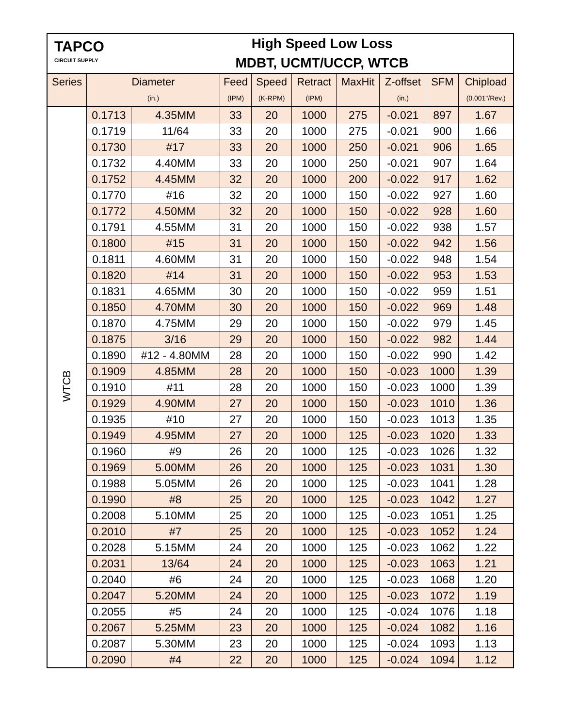| TAPCO CIRCUIT SUPPLY | | High Speed Low Loss MDBT, UCMT/UCCP, WTCB | | | | | | | |
| Series | Diameter | | Feed | Speed | Retract | MaxHit | Z-offset | SFM | Chipload |
| | (in.) | | (IPM) | (K-RPM) | (IPM) | | (in.) | | (0.001"/Rev.) |
| WTCB | 0.1713 | 4.35MM | 33 | 20 | 1000 | 275 | -0.021 | 897 | 1.67 |
| | 0.1719 | 11/64 | 33 | 20 | 1000 | 275 | -0.021 | 900 | 1.66 |
| | 0.1730 | #17 | 33 | 20 | 1000 | 250 | -0.021 | 906 | 1.65 |
| | 0.1732 | 4.40MM | 33 | 20 | 1000 | 250 | -0.021 | 907 | 1.64 |
| | 0.1752 | 4.45MM | 32 | 20 | 1000 | 200 | -0.022 | 917 | 1.62 |
| | 0.1770 | #16 | 32 | 20 | 1000 | 150 | -0.022 | 927 | 1.60 |
| | 0.1772 | 4.50MM | 32 | 20 | 1000 | 150 | -0.022 | 928 | 1.60 |
| | 0.1791 | 4.55MM | 31 | 20 | 1000 | 150 | -0.022 | 938 | 1.57 |
| | 0.1800 | #15 | 31 | 20 | 1000 | 150 | -0.022 | 942 | 1.56 |
| | 0.1811 | 4.60MM | 31 | 20 | 1000 | 150 | -0.022 | 948 | 1.54 |
| | 0.1820 | #14 | 31 | 20 | 1000 | 150 | -0.022 | 953 | 1.53 |
| | 0.1831 | 4.65MM | 30 | 20 | 1000 | 150 | -0.022 | 959 | 1.51 |
| | 0.1850 | 4.70MM | 30 | 20 | 1000 | 150 | -0.022 | 969 | 1.48 |
| | 0.1870 | 4.75MM | 29 | 20 | 1000 | 150 | -0.022 | 979 | 1.45 |
| | 0.1875 | 3/16 | 29 | 20 | 1000 | 150 | -0.022 | 982 | 1.44 |
| | 0.1890 | #12 - 4.80MM | 28 | 20 | 1000 | 150 | -0.022 | 990 | 1.42 |
| | 0.1909 | 4.85MM | 28 | 20 | 1000 | 150 | -0.023 | 1000 | 1.39 |
| | 0.1910 | #11 | 28 | 20 | 1000 | 150 | -0.023 | 1000 | 1.39 |
| | 0.1929 | 4.90MM | 27 | 20 | 1000 | 150 | -0.023 | 1010 | 1.36 |
| | 0.1935 | #10 | 27 | 20 | 1000 | 150 | -0.023 | 1013 | 1.35 |
| | 0.1949 | 4.95MM | 27 | 20 | 1000 | 125 | -0.023 | 1020 | 1.33 |
| | 0.1960 | #9 | 26 | 20 | 1000 | 125 | -0.023 | 1026 | 1.32 |
| | 0.1969 | 5.00MM | 26 | 20 | 1000 | 125 | -0.023 | 1031 | 1.30 |
| | 0.1988 | 5.05MM | 26 | 20 | 1000 | 125 | -0.023 | 1041 | 1.28 |
| | 0.1990 | #8 | 25 | 20 | 1000 | 125 | -0.023 | 1042 | 1.27 |
| | 0.2008 | 5.10MM | 25 | 20 | 1000 | 125 | -0.023 | 1051 | 1.25 |
| | 0.2010 | #7 | 25 | 20 | 1000 | 125 | -0.023 | 1052 | 1.24 |
| | 0.2028 | 5.15MM | 24 | 20 | 1000 | 125 | -0.023 | 1062 | 1.22 |
| | 0.2031 | 13/64 | 24 | 20 | 1000 | 125 | -0.023 | 1063 | 1.21 |
| | 0.2040 | #6 | 24 | 20 | 1000 | 125 | -0.023 | 1068 | 1.20 |
| | 0.2047 | 5.20MM | 24 | 20 | 1000 | 125 | -0.023 | 1072 | 1.19 |
| | 0.2055 | #5 | 24 | 20 | 1000 | 125 | -0.024 | 1076 | 1.18 |
| | 0.2067 | 5.25MM | 23 | 20 | 1000 | 125 | -0.024 | 1082 | 1.16 |
| | 0.2087 | 5.30MM | 23 | 20 | 1000 | 125 | -0.024 | 1093 | 1.13 |
| | 0.2090 | #4 | 22 | 20 | 1000 | 125 | -0.024 | 1094 | 1.12 |